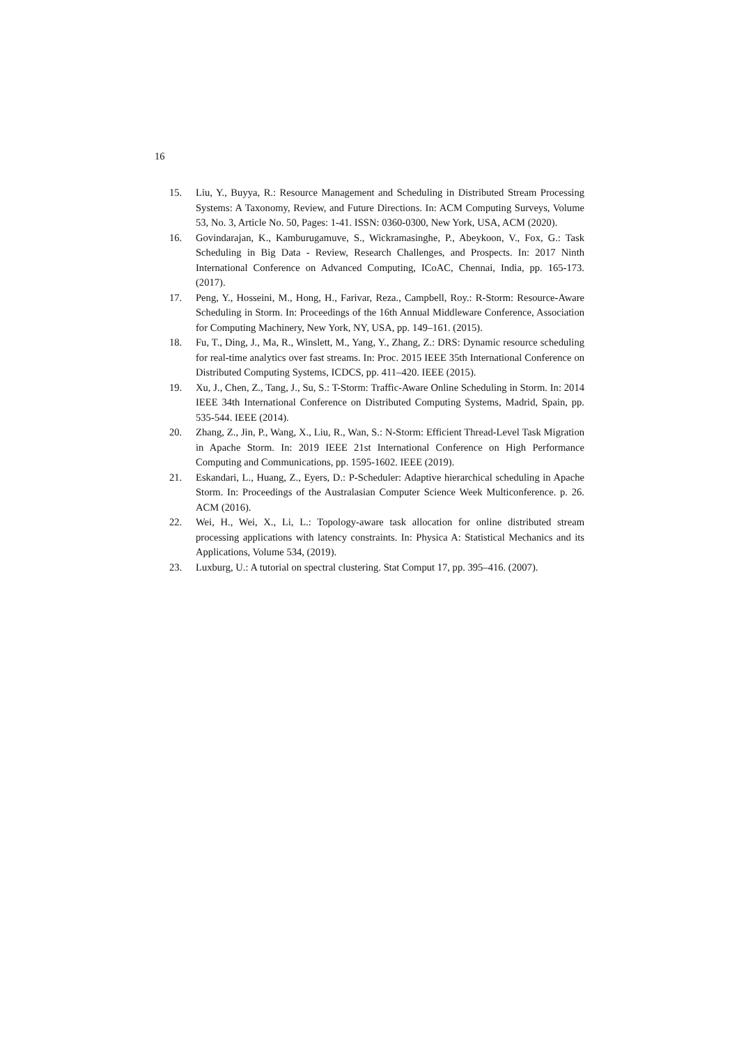16
15. Liu, Y., Buyya, R.: Resource Management and Scheduling in Distributed Stream Processing Systems: A Taxonomy, Review, and Future Directions. In: ACM Computing Surveys, Volume 53, No. 3, Article No. 50, Pages: 1-41. ISSN: 0360-0300, New York, USA, ACM (2020).
16. Govindarajan, K., Kamburugamuve, S., Wickramasinghe, P., Abeykoon, V., Fox, G.: Task Scheduling in Big Data - Review, Research Challenges, and Prospects. In: 2017 Ninth International Conference on Advanced Computing, ICoAC, Chennai, India, pp. 165-173. (2017).
17. Peng, Y., Hosseini, M., Hong, H., Farivar, Reza., Campbell, Roy.: R-Storm: Resource-Aware Scheduling in Storm. In: Proceedings of the 16th Annual Middleware Conference, Association for Computing Machinery, New York, NY, USA, pp. 149–161. (2015).
18. Fu, T., Ding, J., Ma, R., Winslett, M., Yang, Y., Zhang, Z.: DRS: Dynamic resource scheduling for real-time analytics over fast streams. In: Proc. 2015 IEEE 35th International Conference on Distributed Computing Systems, ICDCS, pp. 411–420. IEEE (2015).
19. Xu, J., Chen, Z., Tang, J., Su, S.: T-Storm: Traffic-Aware Online Scheduling in Storm. In: 2014 IEEE 34th International Conference on Distributed Computing Systems, Madrid, Spain, pp. 535-544. IEEE (2014).
20. Zhang, Z., Jin, P., Wang, X., Liu, R., Wan, S.: N-Storm: Efficient Thread-Level Task Migration in Apache Storm. In: 2019 IEEE 21st International Conference on High Performance Computing and Communications, pp. 1595-1602. IEEE (2019).
21. Eskandari, L., Huang, Z., Eyers, D.: P-Scheduler: Adaptive hierarchical scheduling in Apache Storm. In: Proceedings of the Australasian Computer Science Week Multiconference. p. 26. ACM (2016).
22. Wei, H., Wei, X., Li, L.: Topology-aware task allocation for online distributed stream processing applications with latency constraints. In: Physica A: Statistical Mechanics and its Applications, Volume 534, (2019).
23. Luxburg, U.: A tutorial on spectral clustering. Stat Comput 17, pp. 395–416. (2007).